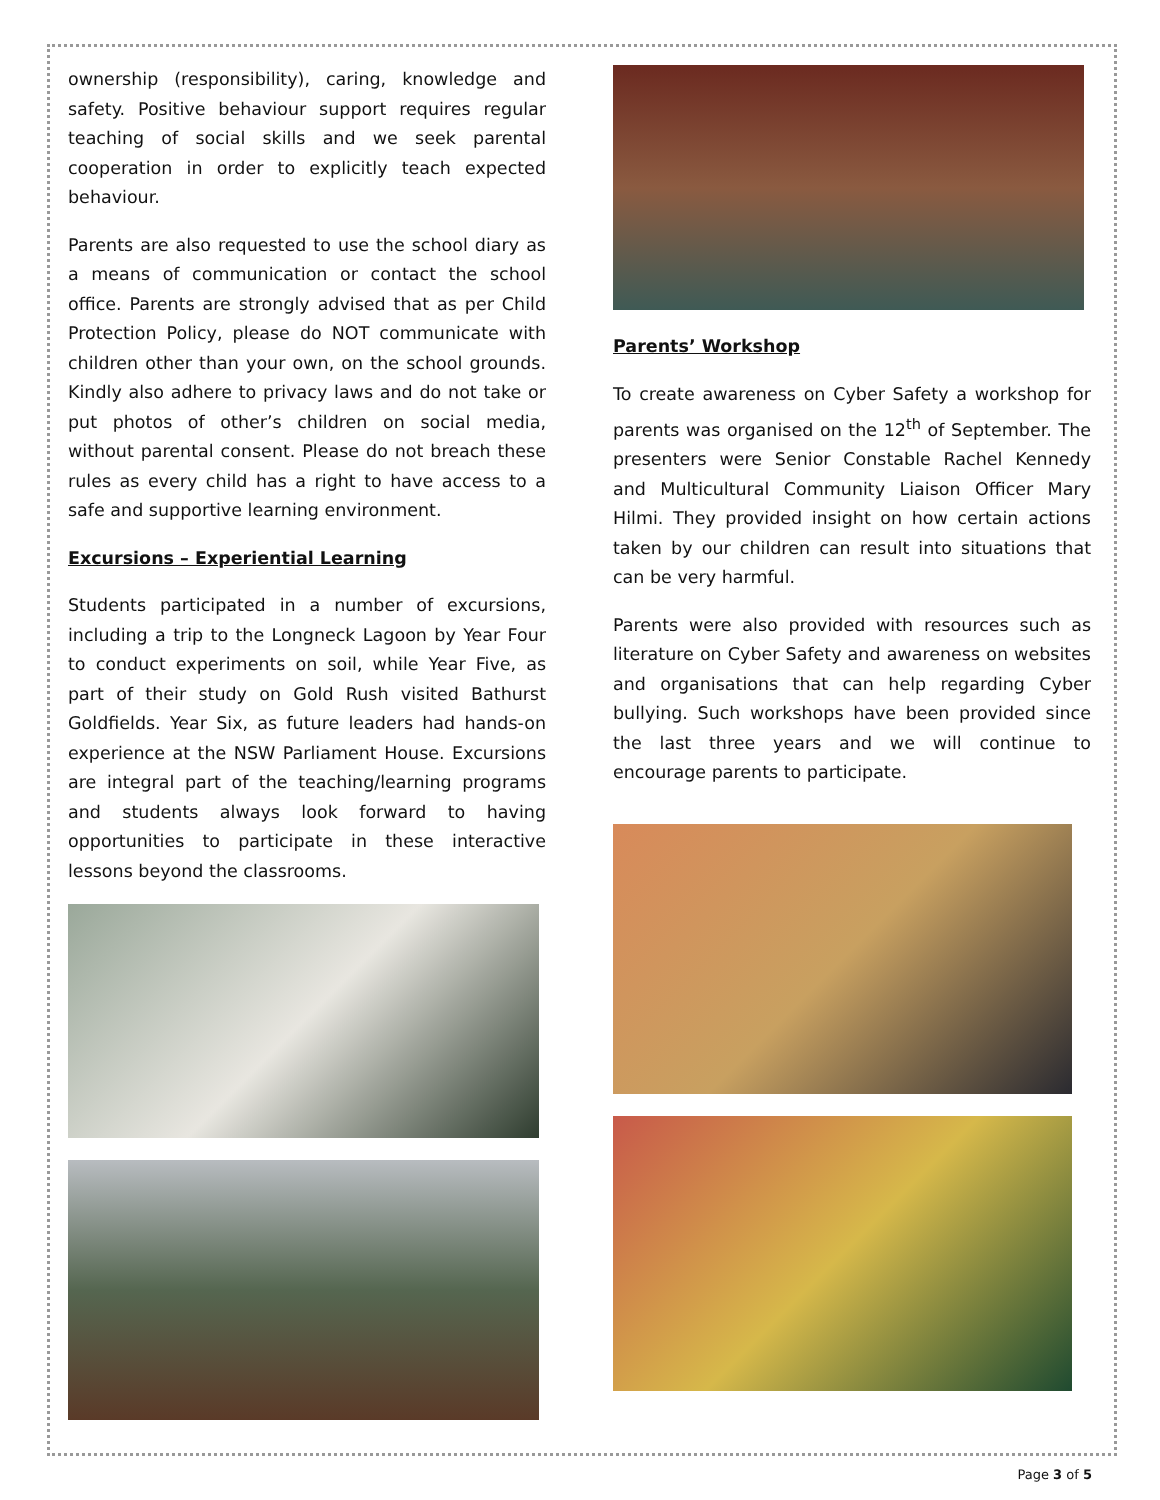ownership (responsibility), caring, knowledge and safety. Positive behaviour support requires regular teaching of social skills and we seek parental cooperation in order to explicitly teach expected behaviour.
Parents are also requested to use the school diary as a means of communication or contact the school office. Parents are strongly advised that as per Child Protection Policy, please do NOT communicate with children other than your own, on the school grounds. Kindly also adhere to privacy laws and do not take or put photos of other’s children on social media, without parental consent. Please do not breach these rules as every child has a right to have access to a safe and supportive learning environment.
Excursions – Experiential Learning
Students participated in a number of excursions, including a trip to the Longneck Lagoon by Year Four to conduct experiments on soil, while Year Five, as part of their study on Gold Rush visited Bathurst Goldfields. Year Six, as future leaders had hands-on experience at the NSW Parliament House. Excursions are integral part of the teaching/learning programs and students always look forward to having opportunities to participate in these interactive lessons beyond the classrooms.
Parents’ Workshop
To create awareness on Cyber Safety a workshop for parents was organised on the 12<sup>th</sup> of September. The presenters were Senior Constable Rachel Kennedy and Multicultural Community Liaison Officer Mary Hilmi. They provided insight on how certain actions taken by our children can result into situations that can be very harmful.
Parents were also provided with resources such as literature on Cyber Safety and awareness on websites and organisations that can help regarding Cyber bullying. Such workshops have been provided since the last three years and we will continue to encourage parents to participate.
Page 3 of 5